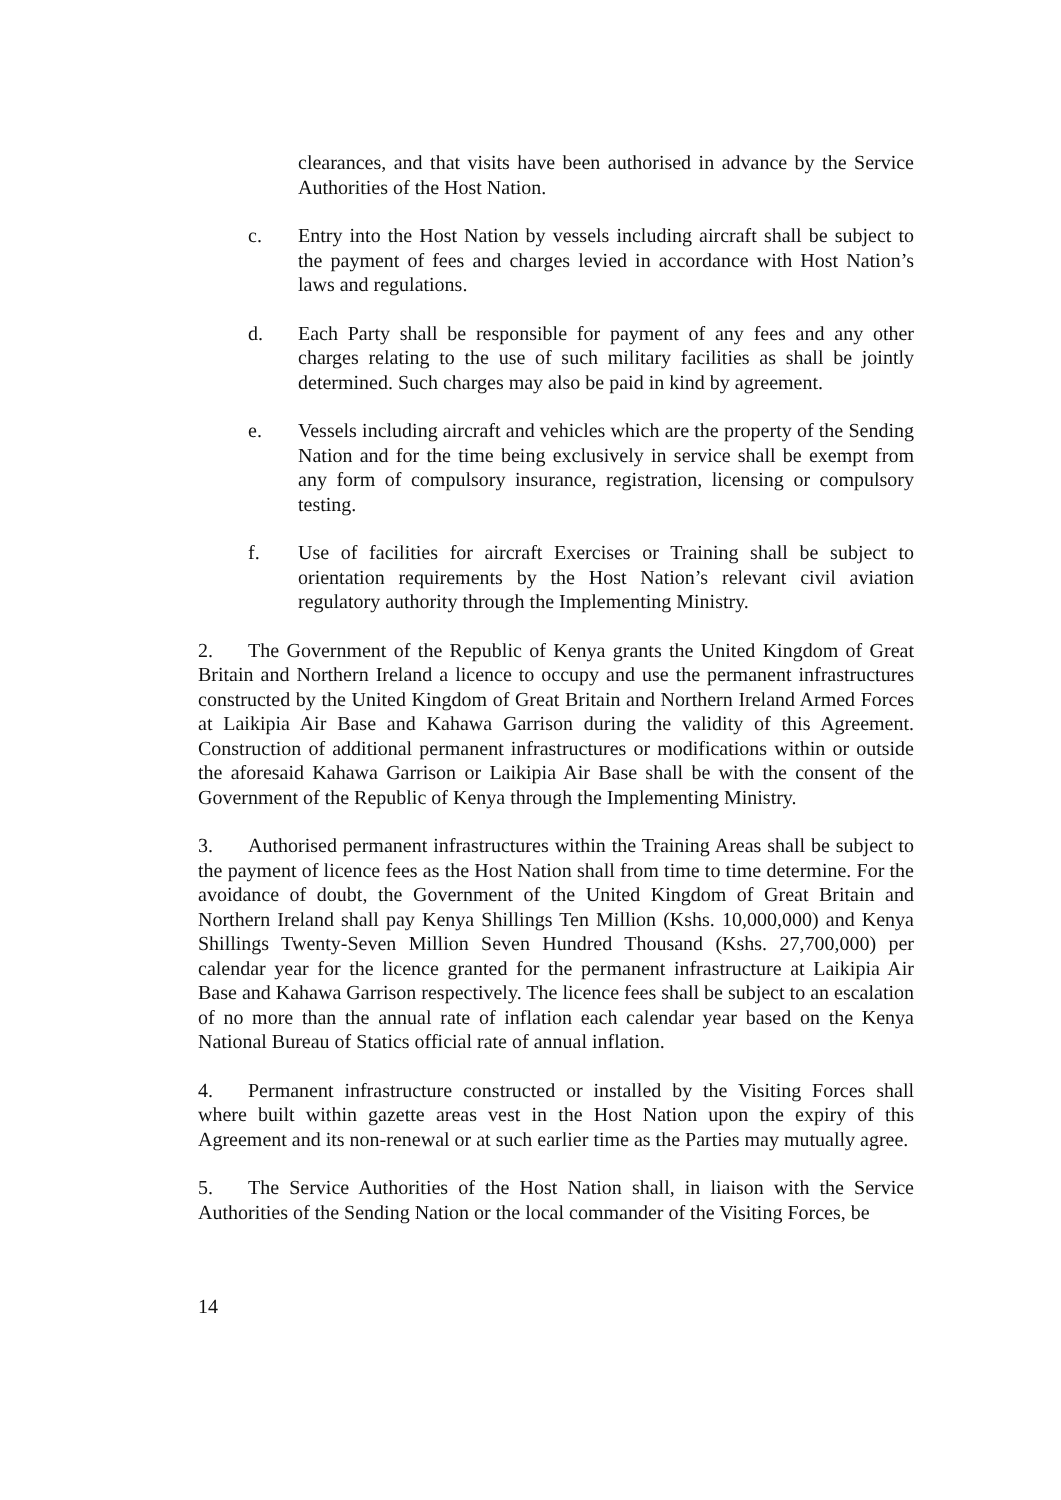clearances, and that visits have been authorised in advance by the Service Authorities of the Host Nation.
c. Entry into the Host Nation by vessels including aircraft shall be subject to the payment of fees and charges levied in accordance with Host Nation’s laws and regulations.
d. Each Party shall be responsible for payment of any fees and any other charges relating to the use of such military facilities as shall be jointly determined. Such charges may also be paid in kind by agreement.
e. Vessels including aircraft and vehicles which are the property of the Sending Nation and for the time being exclusively in service shall be exempt from any form of compulsory insurance, registration, licensing or compulsory testing.
f. Use of facilities for aircraft Exercises or Training shall be subject to orientation requirements by the Host Nation’s relevant civil aviation regulatory authority through the Implementing Ministry.
2. The Government of the Republic of Kenya grants the United Kingdom of Great Britain and Northern Ireland a licence to occupy and use the permanent infrastructures constructed by the United Kingdom of Great Britain and Northern Ireland Armed Forces at Laikipia Air Base and Kahawa Garrison during the validity of this Agreement. Construction of additional permanent infrastructures or modifications within or outside the aforesaid Kahawa Garrison or Laikipia Air Base shall be with the consent of the Government of the Republic of Kenya through the Implementing Ministry.
3. Authorised permanent infrastructures within the Training Areas shall be subject to the payment of licence fees as the Host Nation shall from time to time determine. For the avoidance of doubt, the Government of the United Kingdom of Great Britain and Northern Ireland shall pay Kenya Shillings Ten Million (Kshs. 10,000,000) and Kenya Shillings Twenty-Seven Million Seven Hundred Thousand (Kshs. 27,700,000) per calendar year for the licence granted for the permanent infrastructure at Laikipia Air Base and Kahawa Garrison respectively. The licence fees shall be subject to an escalation of no more than the annual rate of inflation each calendar year based on the Kenya National Bureau of Statics official rate of annual inflation.
4. Permanent infrastructure constructed or installed by the Visiting Forces shall where built within gazette areas vest in the Host Nation upon the expiry of this Agreement and its non-renewal or at such earlier time as the Parties may mutually agree.
5. The Service Authorities of the Host Nation shall, in liaison with the Service Authorities of the Sending Nation or the local commander of the Visiting Forces, be
14